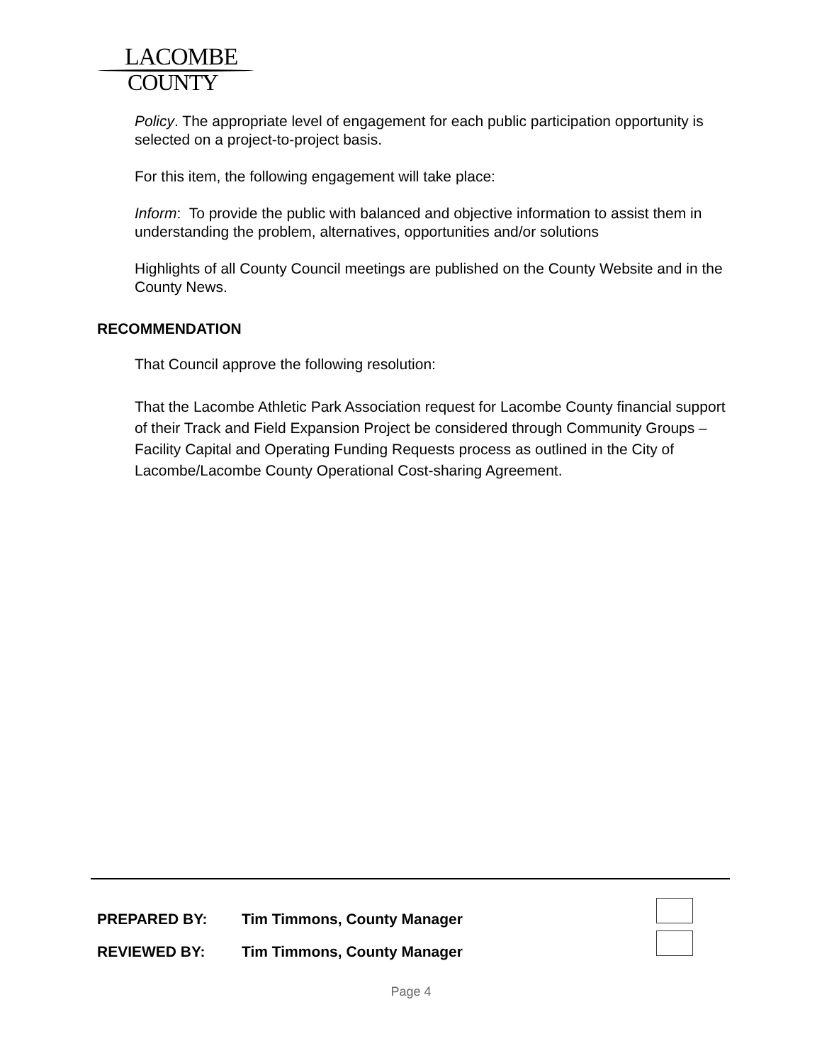LACOMBE
COUNTY
Policy. The appropriate level of engagement for each public participation opportunity is selected on a project-to-project basis.
For this item, the following engagement will take place:
Inform: To provide the public with balanced and objective information to assist them in understanding the problem, alternatives, opportunities and/or solutions
Highlights of all County Council meetings are published on the County Website and in the County News.
RECOMMENDATION
That Council approve the following resolution:
That the Lacombe Athletic Park Association request for Lacombe County financial support of their Track and Field Expansion Project be considered through Community Groups – Facility Capital and Operating Funding Requests process as outlined in the City of Lacombe/Lacombe County Operational Cost-sharing Agreement.
PREPARED BY: Tim Timmons, County Manager
REVIEWED BY: Tim Timmons, County Manager
Page 4